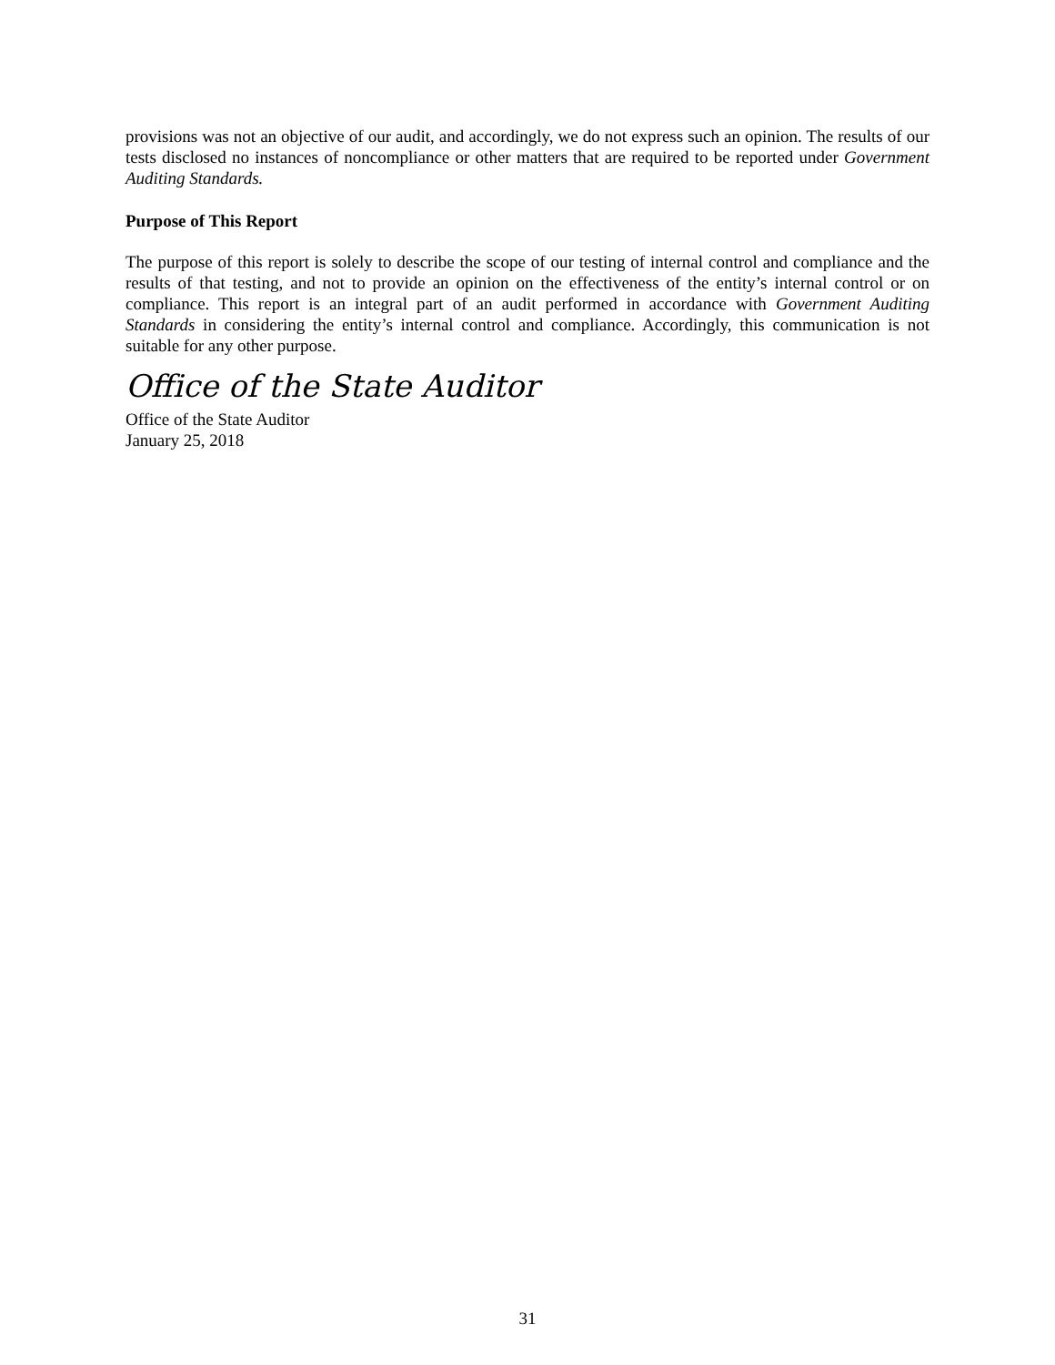provisions was not an objective of our audit, and accordingly, we do not express such an opinion. The results of our tests disclosed no instances of noncompliance or other matters that are required to be reported under Government Auditing Standards.
Purpose of This Report
The purpose of this report is solely to describe the scope of our testing of internal control and compliance and the results of that testing, and not to provide an opinion on the effectiveness of the entity’s internal control or on compliance. This report is an integral part of an audit performed in accordance with Government Auditing Standards in considering the entity’s internal control and compliance. Accordingly, this communication is not suitable for any other purpose.
Office of the State Auditor
Office of the State Auditor
January 25, 2018
31